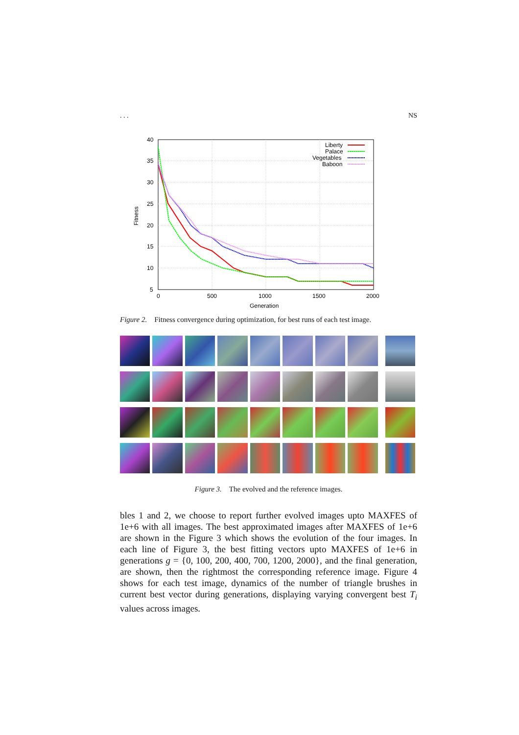. . . NS
40
35
30
25
20
15
10
5
0
500
1000
1500
2000
Generation
Fitness
Liberty
Palace
Vegetables
Baboon
Figure 2. Fitness convergence during optimization, for best runs of each test image.
Figure 3. The evolved and the reference images.
bles 1 and 2, we choose to report further evolved images upto MAXFES of 1e+6 with all images. The best approximated images after MAXFES of 1e+6 are shown in the Figure 3 which shows the evolution of the four images. In each line of Figure 3, the best fitting vectors upto MAXFES of 1e+6 in generations g = {0, 100, 200, 400, 700, 1200, 2000}, and the final generation, are shown, then the rightmost the corresponding reference image. Figure 4 shows for each test image, dynamics of the number of triangle brushes in current best vector during generations, displaying varying convergent best T<sub>i</sub> values across images.